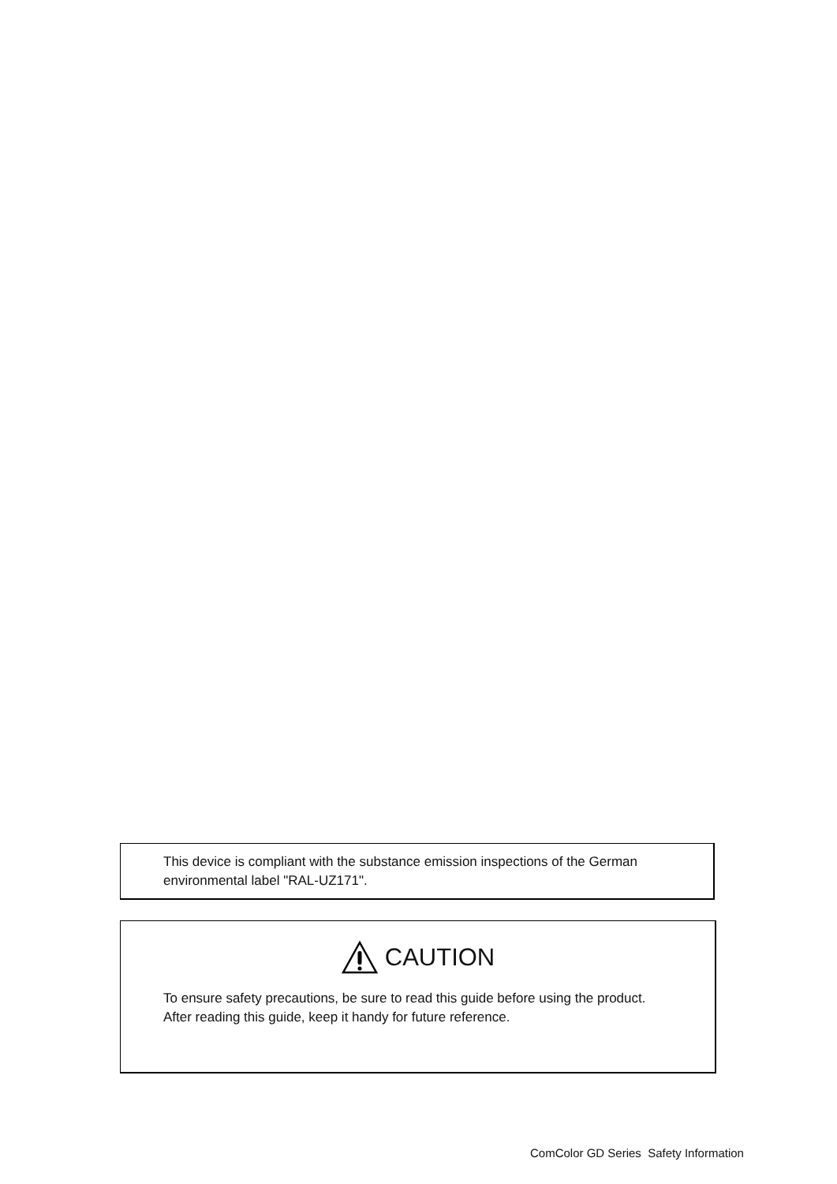This device is compliant with the substance emission inspections of the German
environmental label "RAL-UZ171".
CAUTION
To ensure safety precautions, be sure to read this guide before using the product.
After reading this guide, keep it handy for future reference.
ComColor GD Series Safety Information